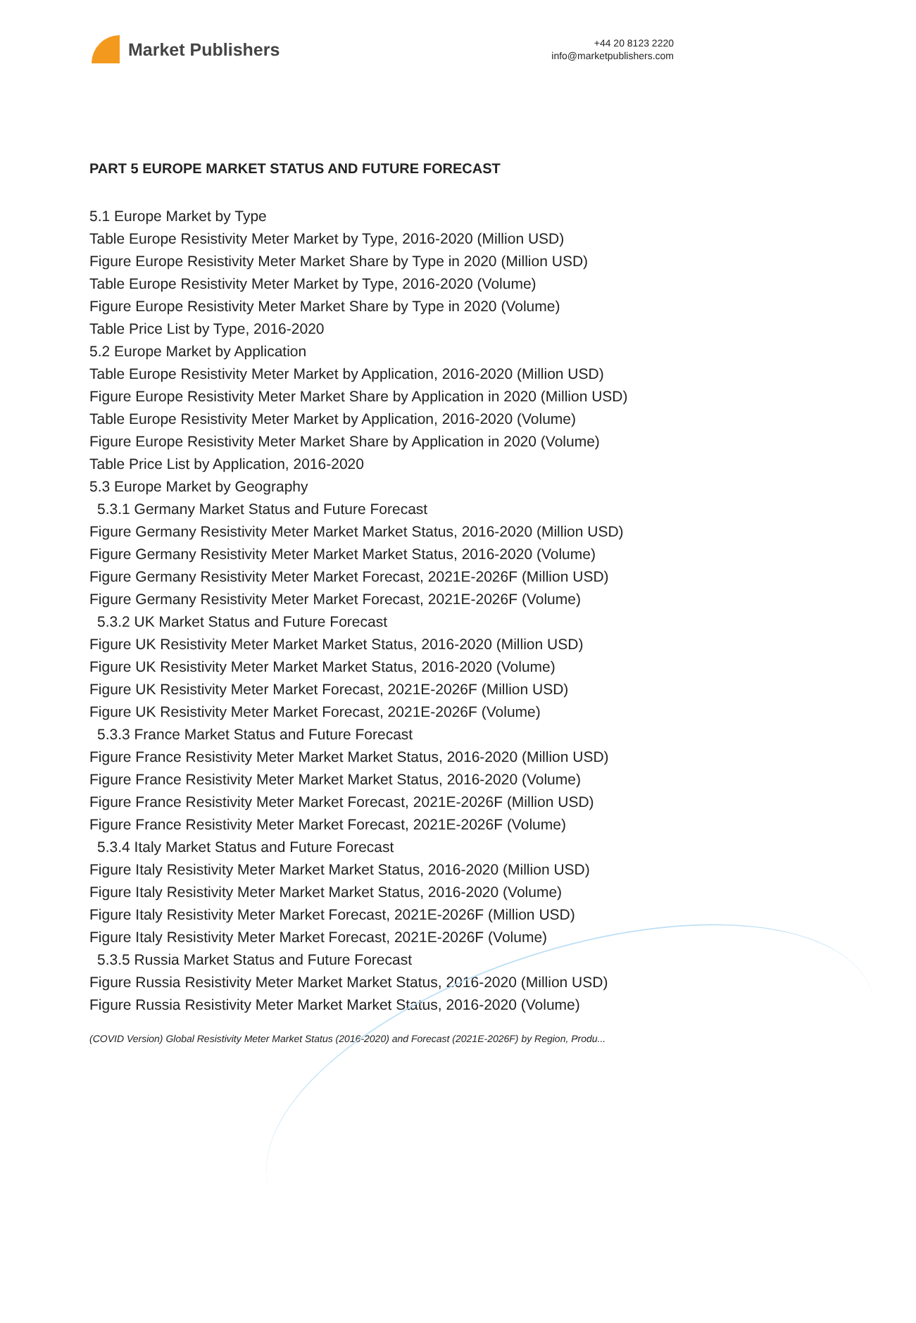Market Publishers
+44 20 8123 2220
info@marketpublishers.com
PART 5 EUROPE MARKET STATUS AND FUTURE FORECAST
5.1 Europe Market by Type
Table Europe Resistivity Meter Market by Type, 2016-2020 (Million USD)
Figure Europe Resistivity Meter Market Share by Type in 2020 (Million USD)
Table Europe Resistivity Meter Market by Type, 2016-2020 (Volume)
Figure Europe Resistivity Meter Market Share by Type in 2020 (Volume)
Table Price List by Type, 2016-2020
5.2 Europe Market by Application
Table Europe Resistivity Meter Market by Application, 2016-2020 (Million USD)
Figure Europe Resistivity Meter Market Share by Application in 2020 (Million USD)
Table Europe Resistivity Meter Market by Application, 2016-2020 (Volume)
Figure Europe Resistivity Meter Market Share by Application in 2020 (Volume)
Table Price List by Application, 2016-2020
5.3 Europe Market by Geography
5.3.1 Germany Market Status and Future Forecast
Figure Germany Resistivity Meter Market Market Status, 2016-2020 (Million USD)
Figure Germany Resistivity Meter Market Market Status, 2016-2020 (Volume)
Figure Germany Resistivity Meter Market Forecast, 2021E-2026F (Million USD)
Figure Germany Resistivity Meter Market Forecast, 2021E-2026F (Volume)
5.3.2 UK Market Status and Future Forecast
Figure UK Resistivity Meter Market Market Status, 2016-2020 (Million USD)
Figure UK Resistivity Meter Market Market Status, 2016-2020 (Volume)
Figure UK Resistivity Meter Market Forecast, 2021E-2026F (Million USD)
Figure UK Resistivity Meter Market Forecast, 2021E-2026F (Volume)
5.3.3 France Market Status and Future Forecast
Figure France Resistivity Meter Market Market Status, 2016-2020 (Million USD)
Figure France Resistivity Meter Market Market Status, 2016-2020 (Volume)
Figure France Resistivity Meter Market Forecast, 2021E-2026F (Million USD)
Figure France Resistivity Meter Market Forecast, 2021E-2026F (Volume)
5.3.4 Italy Market Status and Future Forecast
Figure Italy Resistivity Meter Market Market Status, 2016-2020 (Million USD)
Figure Italy Resistivity Meter Market Market Status, 2016-2020 (Volume)
Figure Italy Resistivity Meter Market Forecast, 2021E-2026F (Million USD)
Figure Italy Resistivity Meter Market Forecast, 2021E-2026F (Volume)
5.3.5 Russia Market Status and Future Forecast
Figure Russia Resistivity Meter Market Market Status, 2016-2020 (Million USD)
Figure Russia Resistivity Meter Market Market Status, 2016-2020 (Volume)
(COVID Version) Global Resistivity Meter Market Status (2016-2020) and Forecast (2021E-2026F) by Region, Produ...